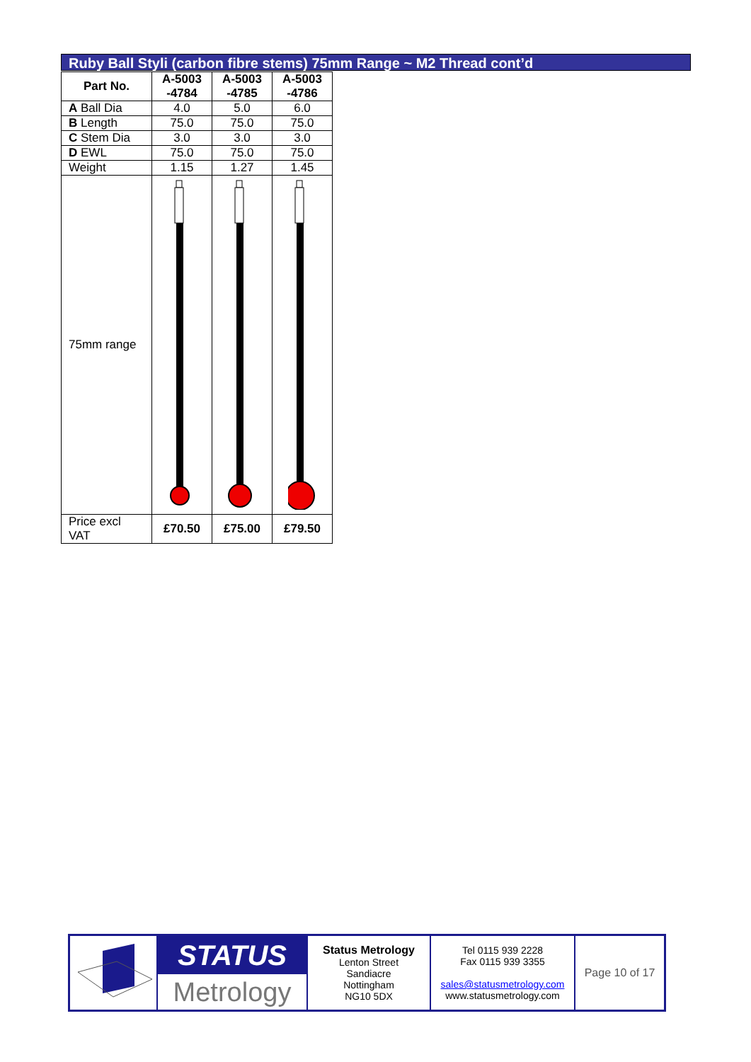Ruby Ball Styli (carbon fibre stems) 75mm Range ~ M2 Thread cont’d
| Part No. | A-5003 -4784 | A-5003 -4785 | A-5003 -4786 |
| A Ball Dia | 4.0 | 5.0 | 6.0 |
| B Length | 75.0 | 75.0 | 75.0 |
| C Stem Dia | 3.0 | 3.0 | 3.0 |
| D EWL | 75.0 | 75.0 | 75.0 |
| Weight | 1.15 | 1.27 | 1.45 |
| 75mm range | | | |
| Price excl VAT | £70.50 | £75.00 | £79.50 |
| | STATUS Metrology | Status Metrology Lenton Street Sandiacre Nottingham NG10 5DX | Tel 0115 939 2228 Fax 0115 939 3355 sales@statusmetrology.com www.statusmetrology.com | Page 10 of 17 |